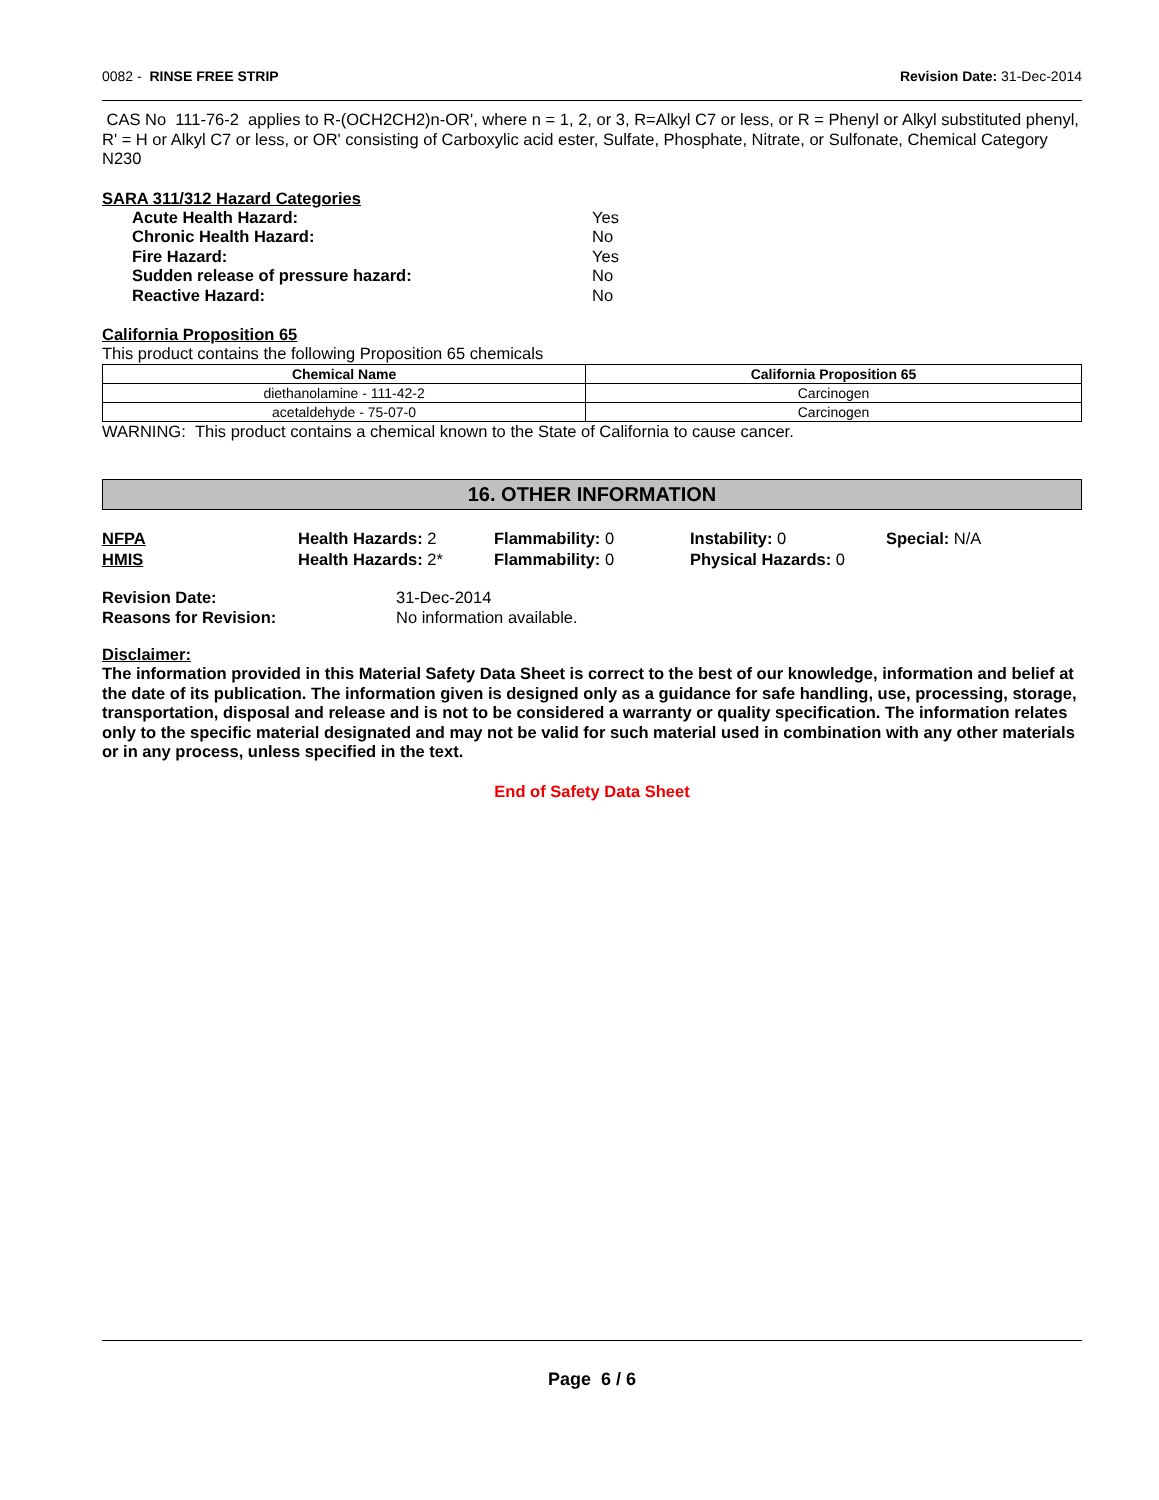0082 - RINSE FREE STRIP Revision Date: 31-Dec-2014
CAS No 111-76-2 applies to R-(OCH2CH2)n-OR', where n = 1, 2, or 3, R=Alkyl C7 or less, or R = Phenyl or Alkyl substituted phenyl, R' = H or Alkyl C7 or less, or OR' consisting of Carboxylic acid ester, Sulfate, Phosphate, Nitrate, or Sulfonate, Chemical Category N230
SARA 311/312 Hazard Categories
| Acute Health Hazard: | Yes |
| Chronic Health Hazard: | No |
| Fire Hazard: | Yes |
| Sudden release of pressure hazard: | No |
| Reactive Hazard: | No |
California Proposition 65
This product contains the following Proposition 65 chemicals
| Chemical Name | California Proposition 65 |
| --- | --- |
| diethanolamine - 111-42-2 | Carcinogen |
| acetaldehyde - 75-07-0 | Carcinogen |
WARNING: This product contains a chemical known to the State of California to cause cancer.
16. OTHER INFORMATION
NFPA
Health Hazards: 2
Flammability: 0
Instability: 0
Special: N/A
HMIS
Health Hazards: 2*
Flammability: 0
Physical Hazards: 0
| Revision Date: | 31-Dec-2014 |
| Reasons for Revision: | No information available. |
Disclaimer:
The information provided in this Material Safety Data Sheet is correct to the best of our knowledge, information and belief at the date of its publication. The information given is designed only as a guidance for safe handling, use, processing, storage, transportation, disposal and release and is not to be considered a warranty or quality specification. The information relates only to the specific material designated and may not be valid for such material used in combination with any other materials or in any process, unless specified in the text.
End of Safety Data Sheet
Page 6 / 6